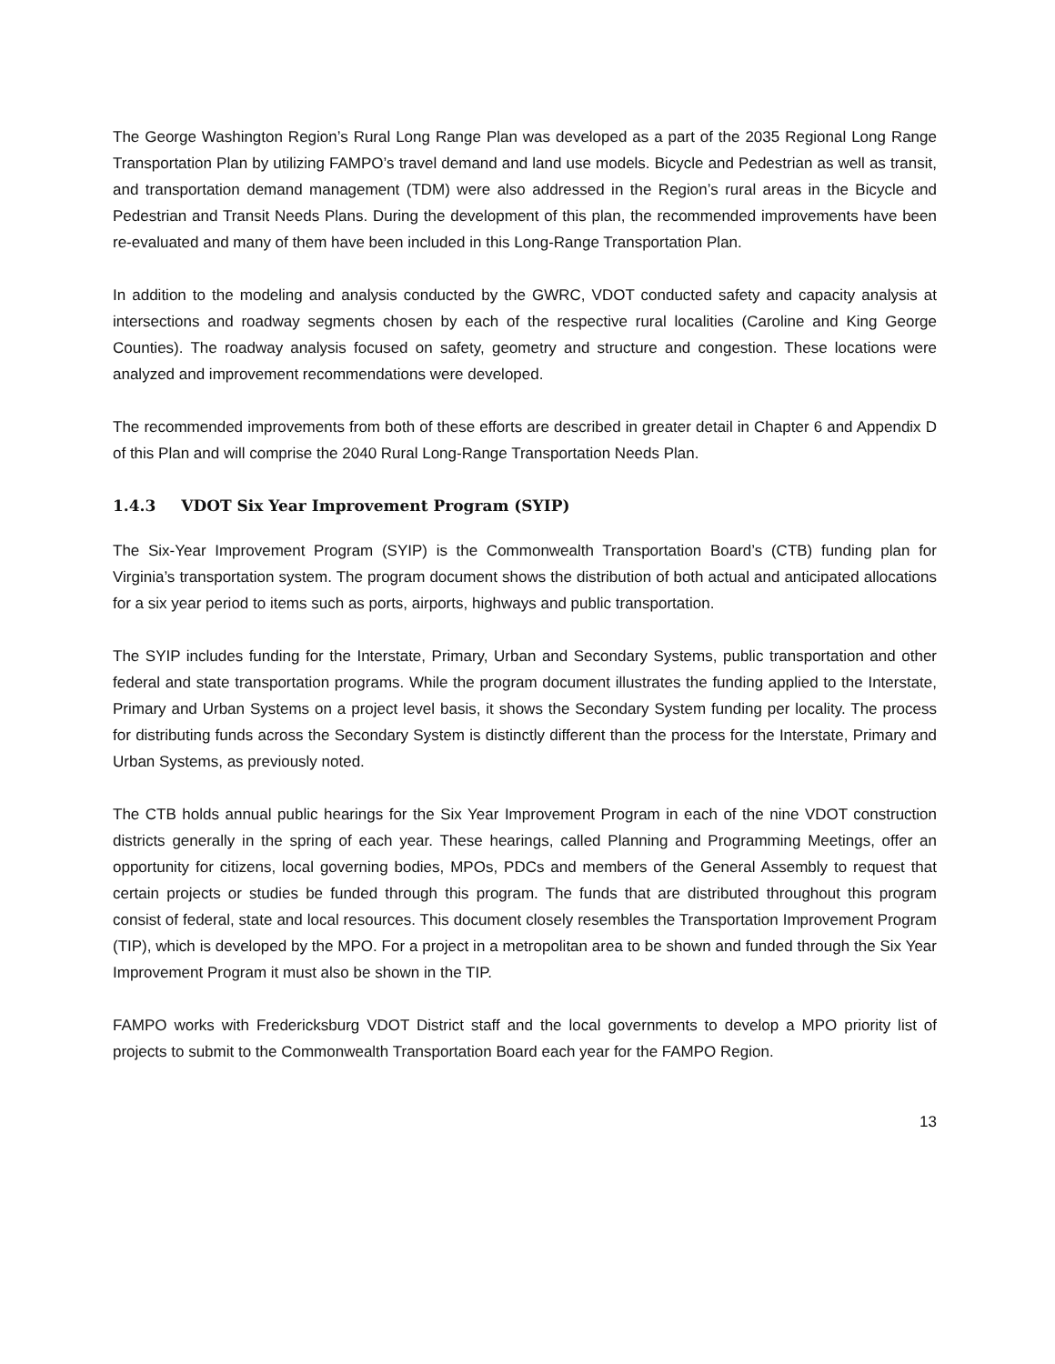The George Washington Region’s Rural Long Range Plan was developed as a part of the 2035 Regional Long Range Transportation Plan by utilizing FAMPO’s travel demand and land use models. Bicycle and Pedestrian as well as transit, and transportation demand management (TDM) were also addressed in the Region’s rural areas in the Bicycle and Pedestrian and Transit Needs Plans. During the development of this plan, the recommended improvements have been re-evaluated and many of them have been included in this Long-Range Transportation Plan.
In addition to the modeling and analysis conducted by the GWRC, VDOT conducted safety and capacity analysis at intersections and roadway segments chosen by each of the respective rural localities (Caroline and King George Counties). The roadway analysis focused on safety, geometry and structure and congestion. These locations were analyzed and improvement recommendations were developed.
The recommended improvements from both of these efforts are described in greater detail in Chapter 6 and Appendix D of this Plan and will comprise the 2040 Rural Long-Range Transportation Needs Plan.
1.4.3 VDOT Six Year Improvement Program (SYIP)
The Six-Year Improvement Program (SYIP) is the Commonwealth Transportation Board’s (CTB) funding plan for Virginia’s transportation system. The program document shows the distribution of both actual and anticipated allocations for a six year period to items such as ports, airports, highways and public transportation.
The SYIP includes funding for the Interstate, Primary, Urban and Secondary Systems, public transportation and other federal and state transportation programs. While the program document illustrates the funding applied to the Interstate, Primary and Urban Systems on a project level basis, it shows the Secondary System funding per locality. The process for distributing funds across the Secondary System is distinctly different than the process for the Interstate, Primary and Urban Systems, as previously noted.
The CTB holds annual public hearings for the Six Year Improvement Program in each of the nine VDOT construction districts generally in the spring of each year. These hearings, called Planning and Programming Meetings, offer an opportunity for citizens, local governing bodies, MPOs, PDCs and members of the General Assembly to request that certain projects or studies be funded through this program. The funds that are distributed throughout this program consist of federal, state and local resources. This document closely resembles the Transportation Improvement Program (TIP), which is developed by the MPO. For a project in a metropolitan area to be shown and funded through the Six Year Improvement Program it must also be shown in the TIP.
FAMPO works with Fredericksburg VDOT District staff and the local governments to develop a MPO priority list of projects to submit to the Commonwealth Transportation Board each year for the FAMPO Region.
13